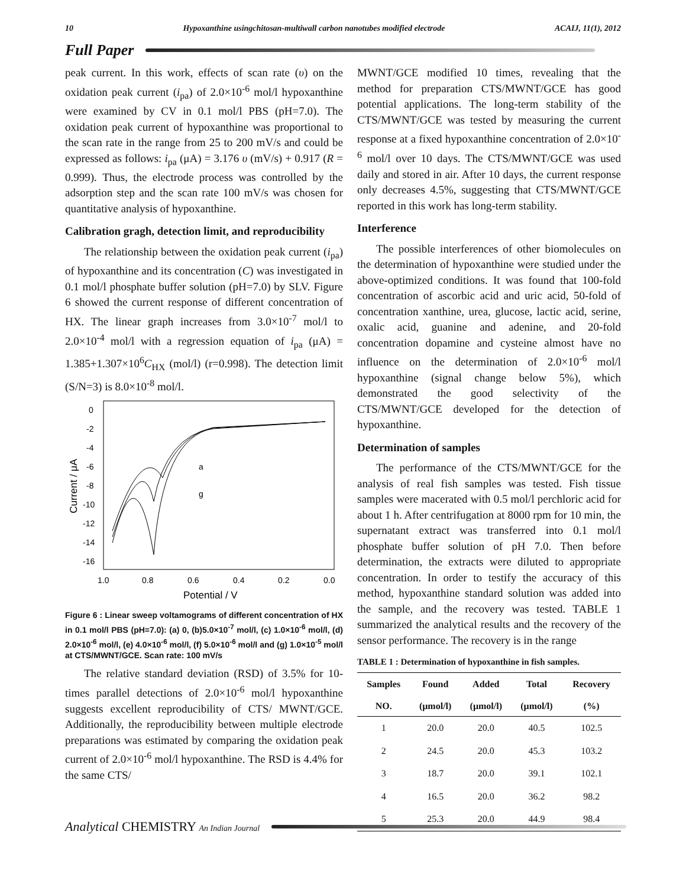10 Hypoxanthine usingchitosan-multiwall carbon nanotubes modified electrode ACAIJ, 11(1), 2012
Full Paper
peak current. In this work, effects of scan rate (υ) on the oxidation peak current (i<sub>pa</sub>) of 2.0×10<sup>-6</sup> mol/l hypoxanthine were examined by CV in 0.1 mol/l PBS (pH=7.0). The oxidation peak current of hypoxanthine was proportional to the scan rate in the range from 25 to 200 mV/s and could be expressed as follows: i<sub>pa</sub> (μA) = 3.176 υ (mV/s) + 0.917 (R = 0.999). Thus, the electrode process was controlled by the adsorption step and the scan rate 100 mV/s was chosen for quantitative analysis of hypoxanthine.
Calibration gragh, detection limit, and reproducibility
The relationship between the oxidation peak current (i<sub>pa</sub>) of hypoxanthine and its concentration (C) was investigated in 0.1 mol/l phosphate buffer solution (pH=7.0) by SLV. Figure 6 showed the current response of different concentration of HX. The linear graph increases from 3.0×10<sup>-7</sup> mol/l to 2.0×10<sup>-4</sup> mol/l with a regression equation of i<sub>pa</sub> (μA) = 1.385+1.307×10<sup>6</sup>C<sub>HX</sub> (mol/l) (r=0.998). The detection limit (S/N=3) is 8.0×10<sup>-8</sup> mol/l.
0
-2
-4
-6
-8
-10
-12
-14
-16
1.0
0.8
0.6
0.4
0.2
0.0
Potential / V
Current / μA
a
g
Figure 6 : Linear sweep voltamograms of different concentration of HX in 0.1 mol/l PBS (pH=7.0): (a) 0, (b)5.0×10<sup>-7</sup> mol/l, (c) 1.0×10<sup>-6</sup> mol/l, (d) 2.0×10<sup>-6</sup> mol/l, (e) 4.0×10<sup>-6</sup> mol/l, (f) 5.0×10<sup>-6</sup> mol/l and (g) 1.0×10<sup>-5</sup> mol/l at CTS/MWNT/GCE. Scan rate: 100 mV/s
The relative standard deviation (RSD) of 3.5% for 10-times parallel detections of 2.0×10<sup>-6</sup> mol/l hypoxanthine suggests excellent reproducibility of CTS/ MWNT/GCE. Additionally, the reproducibility between multiple electrode preparations was estimated by comparing the oxidation peak current of 2.0×10<sup>-6</sup> mol/l hypoxanthine. The RSD is 4.4% for the same CTS/
MWNT/GCE modified 10 times, revealing that the method for preparation CTS/MWNT/GCE has good potential applications. The long-term stability of the CTS/MWNT/GCE was tested by measuring the current response at a fixed hypoxanthine concentration of 2.0×10<sup>-6</sup> mol/l over 10 days. The CTS/MWNT/GCE was used daily and stored in air. After 10 days, the current response only decreases 4.5%, suggesting that CTS/MWNT/GCE reported in this work has long-term stability.
Interference
The possible interferences of other biomolecules on the determination of hypoxanthine were studied under the above-optimized conditions. It was found that 100-fold concentration of ascorbic acid and uric acid, 50-fold of concentration xanthine, urea, glucose, lactic acid, serine, oxalic acid, guanine and adenine, and 20-fold concentration dopamine and cysteine almost have no influence on the determination of 2.0×10<sup>-6</sup> mol/l hypoxanthine (signal change below 5%), which demonstrated the good selectivity of the CTS/MWNT/GCE developed for the detection of hypoxanthine.
Determination of samples
The performance of the CTS/MWNT/GCE for the analysis of real fish samples was tested. Fish tissue samples were macerated with 0.5 mol/l perchloric acid for about 1 h. After centrifugation at 8000 rpm for 10 min, the supernatant extract was transferred into 0.1 mol/l phosphate buffer solution of pH 7.0. Then before determination, the extracts were diluted to appropriate concentration. In order to testify the accuracy of this method, hypoxanthine standard solution was added into the sample, and the recovery was tested. TABLE 1 summarized the analytical results and the recovery of the sensor performance. The recovery is in the range
TABLE 1 : Determination of hypoxanthine in fish samples.
| Samples | Found | Added | Total | Recovery |
| --- | --- | --- | --- | --- |
| NO. | (μmol/l) | (μmol/l) | (μmol/l) | (%) |
| 1 | 20.0 | 20.0 | 40.5 | 102.5 |
| 2 | 24.5 | 20.0 | 45.3 | 103.2 |
| 3 | 18.7 | 20.0 | 39.1 | 102.1 |
| 4 | 16.5 | 20.0 | 36.2 | 98.2 |
| 5 | 25.3 | 20.0 | 44.9 | 98.4 |
Analytical CHEMISTRY An Indian Journal